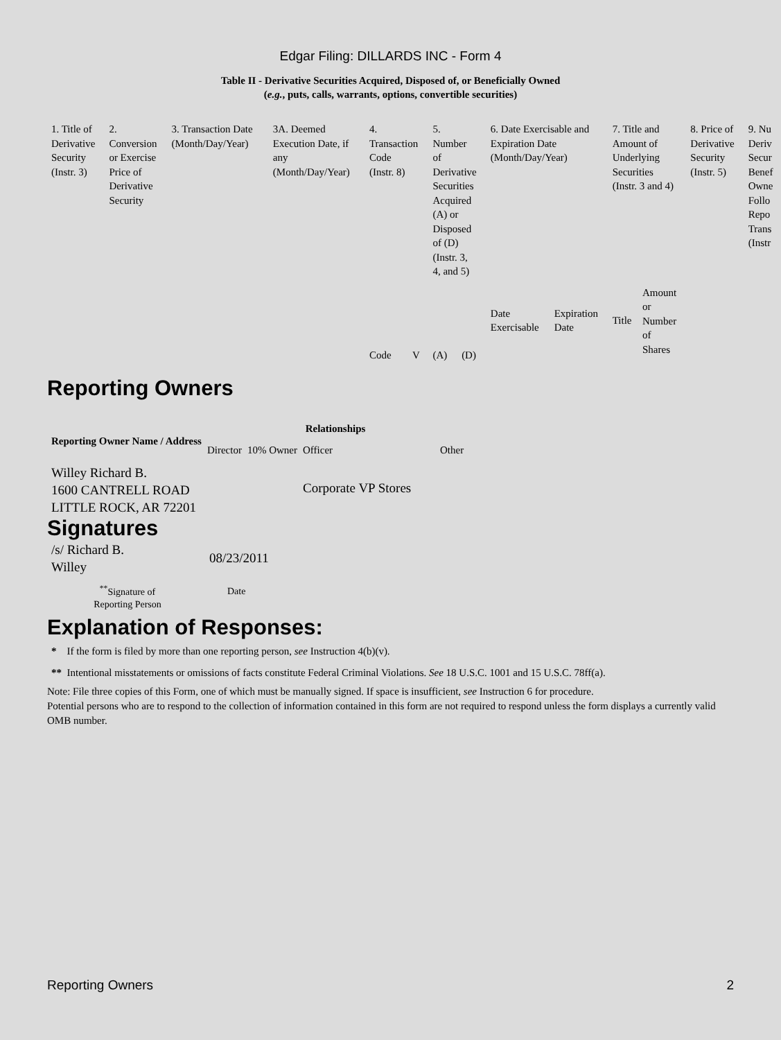Edgar Filing: DILLARDS INC - Form 4
Table II - Derivative Securities Acquired, Disposed of, or Beneficially Owned
(e.g., puts, calls, warrants, options, convertible securities)
| 1. Title of Derivative Security (Instr. 3) | 2. Conversion or Exercise Price of Derivative Security | 3. Transaction Date (Month/Day/Year) | 3A. Deemed Execution Date, if any (Month/Day/Year) | 4. Transaction Code (Instr. 8) | | 5. Number of Derivative Securities Acquired (A) or Disposed of (D) (Instr. 3, 4, and 5) | | 6. Date Exercisable and Expiration Date (Month/Day/Year) | | 7. Title and Amount of Underlying Securities (Instr. 3 and 4) | | 8. Price of Derivative Security (Instr. 5) | 9. Nu Deriv Secur Benef Owne Follo Repo Trans (Instr |
| | | | | Code | V | (A) | (D) | Date Exercisable | Expiration Date | Title | Amount or Number of Shares | | |
Reporting Owners
| Reporting Owner Name / Address | Relationships | | | |
| --- | --- | --- | --- | --- |
| | Director | 10% Owner | Officer | Other |
| Willey Richard B. 1600 CANTRELL ROAD LITTLE ROCK, AR 72201 | | | Corporate VP Stores | |
Signatures
| /s/ Richard B. Willey | 08/23/2011 |
| <sup>**</sup> Signature of Reporting Person | Date |
Explanation of Responses:
* If the form is filed by more than one reporting person, see Instruction 4(b)(v).
** Intentional misstatements or omissions of facts constitute Federal Criminal Violations. See 18 U.S.C. 1001 and 15 U.S.C. 78ff(a).
Note: File three copies of this Form, one of which must be manually signed. If space is insufficient, see Instruction 6 for procedure.
Potential persons who are to respond to the collection of information contained in this form are not required to respond unless the form displays a currently valid OMB number.
Reporting Owners 2